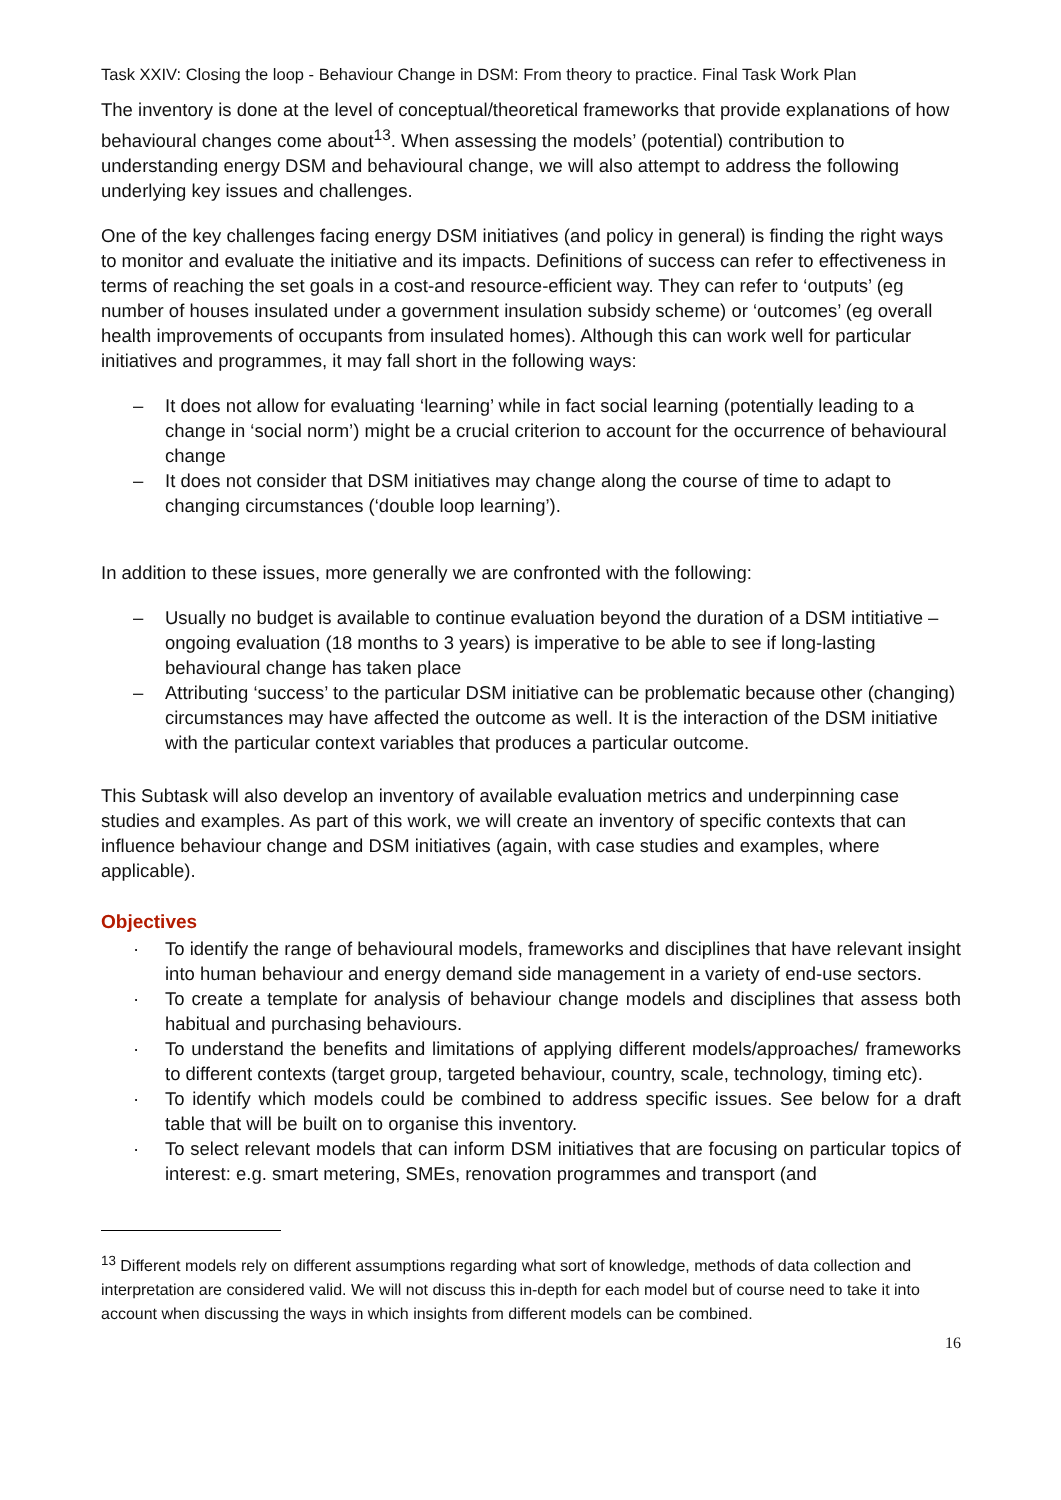Task XXIV: Closing the loop - Behaviour Change in DSM: From theory to practice. Final Task Work Plan
The inventory is done at the level of conceptual/theoretical frameworks that provide explanations of how behavioural changes come about<sup>13</sup>. When assessing the models’ (potential) contribution to understanding energy DSM and behavioural change, we will also attempt to address the following underlying key issues and challenges.
One of the key challenges facing energy DSM initiatives (and policy in general) is finding the right ways to monitor and evaluate the initiative and its impacts. Definitions of success can refer to effectiveness in terms of reaching the set goals in a cost-and resource-efficient way. They can refer to ‘outputs’ (eg number of houses insulated under a government insulation subsidy scheme) or ‘outcomes’ (eg overall health improvements of occupants from insulated homes). Although this can work well for particular initiatives and programmes, it may fall short in the following ways:
– It does not allow for evaluating ‘learning’ while in fact social learning (potentially leading to a change in ‘social norm’) might be a crucial criterion to account for the occurrence of behavioural change
– It does not consider that DSM initiatives may change along the course of time to adapt to changing circumstances (‘double loop learning’).
In addition to these issues, more generally we are confronted with the following:
– Usually no budget is available to continue evaluation beyond the duration of a DSM intitiative – ongoing evaluation (18 months to 3 years) is imperative to be able to see if long-lasting behavioural change has taken place
– Attributing ‘success’ to the particular DSM initiative can be problematic because other (changing) circumstances may have affected the outcome as well. It is the interaction of the DSM initiative with the particular context variables that produces a particular outcome.
This Subtask will also develop an inventory of available evaluation metrics and underpinning case studies and examples. As part of this work, we will create an inventory of specific contexts that can influence behaviour change and DSM initiatives (again, with case studies and examples, where applicable).
Objectives
· To identify the range of behavioural models, frameworks and disciplines that have relevant insight into human behaviour and energy demand side management in a variety of end-use sectors.
· To create a template for analysis of behaviour change models and disciplines that assess both habitual and purchasing behaviours.
· To understand the benefits and limitations of applying different models/approaches/ frameworks to different contexts (target group, targeted behaviour, country, scale, technology, timing etc).
· To identify which models could be combined to address specific issues. See below for a draft table that will be built on to organise this inventory.
· To select relevant models that can inform DSM initiatives that are focusing on particular topics of interest: e.g. smart metering, SMEs, renovation programmes and transport (and
<sup>13</sup> Different models rely on different assumptions regarding what sort of knowledge, methods of data collection and interpretation are considered valid. We will not discuss this in-depth for each model but of course need to take it into account when discussing the ways in which insights from different models can be combined.
16